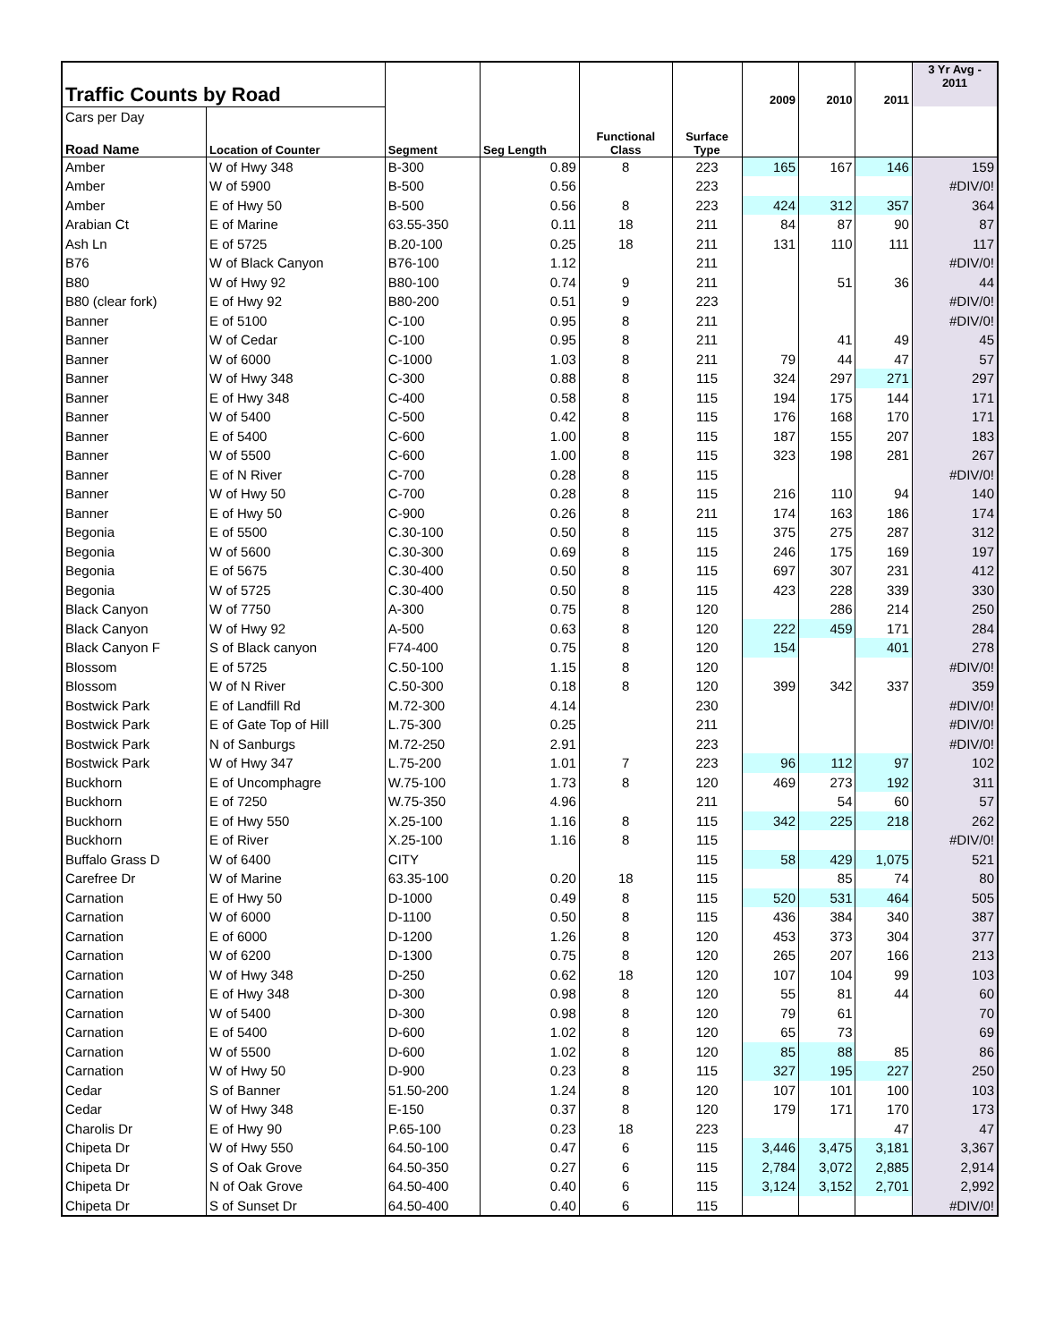| Traffic Counts by Road | | | | | | 2009 | 2010 | 2011 | 3 Yr Avg - 2011 |
| Cars per Day | | | | | | | | | |
| Road Name | Location of Counter | Segment | Seg Length | Functional Class | Surface Type | | | | |
| Amber | W of Hwy 348 | B-300 | 0.89 | 8 | 223 | 165 | 167 | 146 | 159 |
| Amber | W of 5900 | B-500 | 0.56 | | 223 | | | | #DIV/0! |
| Amber | E of Hwy 50 | B-500 | 0.56 | 8 | 223 | 424 | 312 | 357 | 364 |
| Arabian Ct | E of Marine | 63.55-350 | 0.11 | 18 | 211 | 84 | 87 | 90 | 87 |
| Ash Ln | E of 5725 | B.20-100 | 0.25 | 18 | 211 | 131 | 110 | 111 | 117 |
| B76 | W of Black Canyon | B76-100 | 1.12 | | 211 | | | | #DIV/0! |
| B80 | W of Hwy 92 | B80-100 | 0.74 | 9 | 211 | | 51 | 36 | 44 |
| B80 (clear fork) | E of Hwy 92 | B80-200 | 0.51 | 9 | 223 | | | | #DIV/0! |
| Banner | E of 5100 | C-100 | 0.95 | 8 | 211 | | | | #DIV/0! |
| Banner | W of Cedar | C-100 | 0.95 | 8 | 211 | | 41 | 49 | 45 |
| Banner | W of 6000 | C-1000 | 1.03 | 8 | 211 | 79 | 44 | 47 | 57 |
| Banner | W of Hwy 348 | C-300 | 0.88 | 8 | 115 | 324 | 297 | 271 | 297 |
| Banner | E of Hwy 348 | C-400 | 0.58 | 8 | 115 | 194 | 175 | 144 | 171 |
| Banner | W of 5400 | C-500 | 0.42 | 8 | 115 | 176 | 168 | 170 | 171 |
| Banner | E of 5400 | C-600 | 1.00 | 8 | 115 | 187 | 155 | 207 | 183 |
| Banner | W of 5500 | C-600 | 1.00 | 8 | 115 | 323 | 198 | 281 | 267 |
| Banner | E of N River | C-700 | 0.28 | 8 | 115 | | | | #DIV/0! |
| Banner | W of Hwy 50 | C-700 | 0.28 | 8 | 115 | 216 | 110 | 94 | 140 |
| Banner | E of Hwy 50 | C-900 | 0.26 | 8 | 211 | 174 | 163 | 186 | 174 |
| Begonia | E of 5500 | C.30-100 | 0.50 | 8 | 115 | 375 | 275 | 287 | 312 |
| Begonia | W of 5600 | C.30-300 | 0.69 | 8 | 115 | 246 | 175 | 169 | 197 |
| Begonia | E of 5675 | C.30-400 | 0.50 | 8 | 115 | 697 | 307 | 231 | 412 |
| Begonia | W of 5725 | C.30-400 | 0.50 | 8 | 115 | 423 | 228 | 339 | 330 |
| Black Canyon | W of 7750 | A-300 | 0.75 | 8 | 120 | | 286 | 214 | 250 |
| Black Canyon | W of Hwy 92 | A-500 | 0.63 | 8 | 120 | 222 | 459 | 171 | 284 |
| Black Canyon F | S of Black canyon | F74-400 | 0.75 | 8 | 120 | 154 | | 401 | 278 |
| Blossom | E of 5725 | C.50-100 | 1.15 | 8 | 120 | | | | #DIV/0! |
| Blossom | W of N River | C.50-300 | 0.18 | 8 | 120 | 399 | 342 | 337 | 359 |
| Bostwick Park | E of Landfill Rd | M.72-300 | 4.14 | | 230 | | | | #DIV/0! |
| Bostwick Park | E of Gate Top of Hill | L.75-300 | 0.25 | | 211 | | | | #DIV/0! |
| Bostwick Park | N of Sanburgs | M.72-250 | 2.91 | | 223 | | | | #DIV/0! |
| Bostwick Park | W of Hwy 347 | L.75-200 | 1.01 | 7 | 223 | 96 | 112 | 97 | 102 |
| Buckhorn | E of Uncomphagre | W.75-100 | 1.73 | 8 | 120 | 469 | 273 | 192 | 311 |
| Buckhorn | E of 7250 | W.75-350 | 4.96 | | 211 | | 54 | 60 | 57 |
| Buckhorn | E of Hwy 550 | X.25-100 | 1.16 | 8 | 115 | 342 | 225 | 218 | 262 |
| Buckhorn | E of River | X.25-100 | 1.16 | 8 | 115 | | | | #DIV/0! |
| Buffalo Grass D | W of 6400 | CITY | | | 115 | 58 | 429 | 1,075 | 521 |
| Carefree Dr | W of Marine | 63.35-100 | 0.20 | 18 | 115 | | 85 | 74 | 80 |
| Carnation | E of Hwy 50 | D-1000 | 0.49 | 8 | 115 | 520 | 531 | 464 | 505 |
| Carnation | W of 6000 | D-1100 | 0.50 | 8 | 115 | 436 | 384 | 340 | 387 |
| Carnation | E of 6000 | D-1200 | 1.26 | 8 | 120 | 453 | 373 | 304 | 377 |
| Carnation | W of 6200 | D-1300 | 0.75 | 8 | 120 | 265 | 207 | 166 | 213 |
| Carnation | W of Hwy 348 | D-250 | 0.62 | 18 | 120 | 107 | 104 | 99 | 103 |
| Carnation | E of Hwy 348 | D-300 | 0.98 | 8 | 120 | 55 | 81 | 44 | 60 |
| Carnation | W of 5400 | D-300 | 0.98 | 8 | 120 | 79 | 61 | | 70 |
| Carnation | E of 5400 | D-600 | 1.02 | 8 | 120 | 65 | 73 | | 69 |
| Carnation | W of 5500 | D-600 | 1.02 | 8 | 120 | 85 | 88 | 85 | 86 |
| Carnation | W of Hwy 50 | D-900 | 0.23 | 8 | 115 | 327 | 195 | 227 | 250 |
| Cedar | S of Banner | 51.50-200 | 1.24 | 8 | 120 | 107 | 101 | 100 | 103 |
| Cedar | W of Hwy 348 | E-150 | 0.37 | 8 | 120 | 179 | 171 | 170 | 173 |
| Charolis Dr | E of Hwy 90 | P.65-100 | 0.23 | 18 | 223 | | | 47 | 47 |
| Chipeta Dr | W of Hwy 550 | 64.50-100 | 0.47 | 6 | 115 | 3,446 | 3,475 | 3,181 | 3,367 |
| Chipeta Dr | S of Oak Grove | 64.50-350 | 0.27 | 6 | 115 | 2,784 | 3,072 | 2,885 | 2,914 |
| Chipeta Dr | N of Oak Grove | 64.50-400 | 0.40 | 6 | 115 | 3,124 | 3,152 | 2,701 | 2,992 |
| Chipeta Dr | S of Sunset Dr | 64.50-400 | 0.40 | 6 | 115 | | | | #DIV/0! |